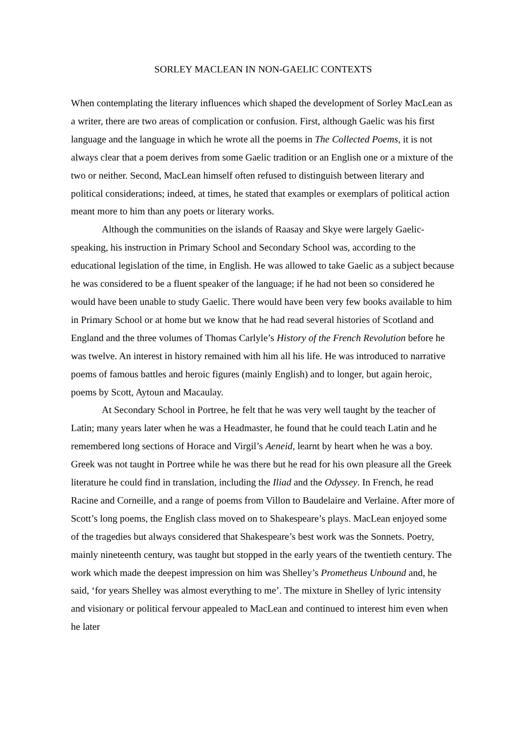SORLEY MACLEAN IN NON-GAELIC CONTEXTS
When contemplating the literary influences which shaped the development of Sorley MacLean as a writer, there are two areas of complication or confusion. First, although Gaelic was his first language and the language in which he wrote all the poems in The Collected Poems, it is not always clear that a poem derives from some Gaelic tradition or an English one or a mixture of the two or neither. Second, MacLean himself often refused to distinguish between literary and political considerations; indeed, at times, he stated that examples or exemplars of political action meant more to him than any poets or literary works.
Although the communities on the islands of Raasay and Skye were largely Gaelic-speaking, his instruction in Primary School and Secondary School was, according to the educational legislation of the time, in English. He was allowed to take Gaelic as a subject because he was considered to be a fluent speaker of the language; if he had not been so considered he would have been unable to study Gaelic. There would have been very few books available to him in Primary School or at home but we know that he had read several histories of Scotland and England and the three volumes of Thomas Carlyle’s History of the French Revolution before he was twelve. An interest in history remained with him all his life. He was introduced to narrative poems of famous battles and heroic figures (mainly English) and to longer, but again heroic, poems by Scott, Aytoun and Macaulay.
At Secondary School in Portree, he felt that he was very well taught by the teacher of Latin; many years later when he was a Headmaster, he found that he could teach Latin and he remembered long sections of Horace and Virgil’s Aeneid, learnt by heart when he was a boy. Greek was not taught in Portree while he was there but he read for his own pleasure all the Greek literature he could find in translation, including the Iliad and the Odyssey. In French, he read Racine and Corneille, and a range of poems from Villon to Baudelaire and Verlaine. After more of Scott’s long poems, the English class moved on to Shakespeare’s plays. MacLean enjoyed some of the tragedies but always considered that Shakespeare’s best work was the Sonnets. Poetry, mainly nineteenth century, was taught but stopped in the early years of the twentieth century. The work which made the deepest impression on him was Shelley’s Prometheus Unbound and, he said, ‘for years Shelley was almost everything to me’. The mixture in Shelley of lyric intensity and visionary or political fervour appealed to MacLean and continued to interest him even when he later